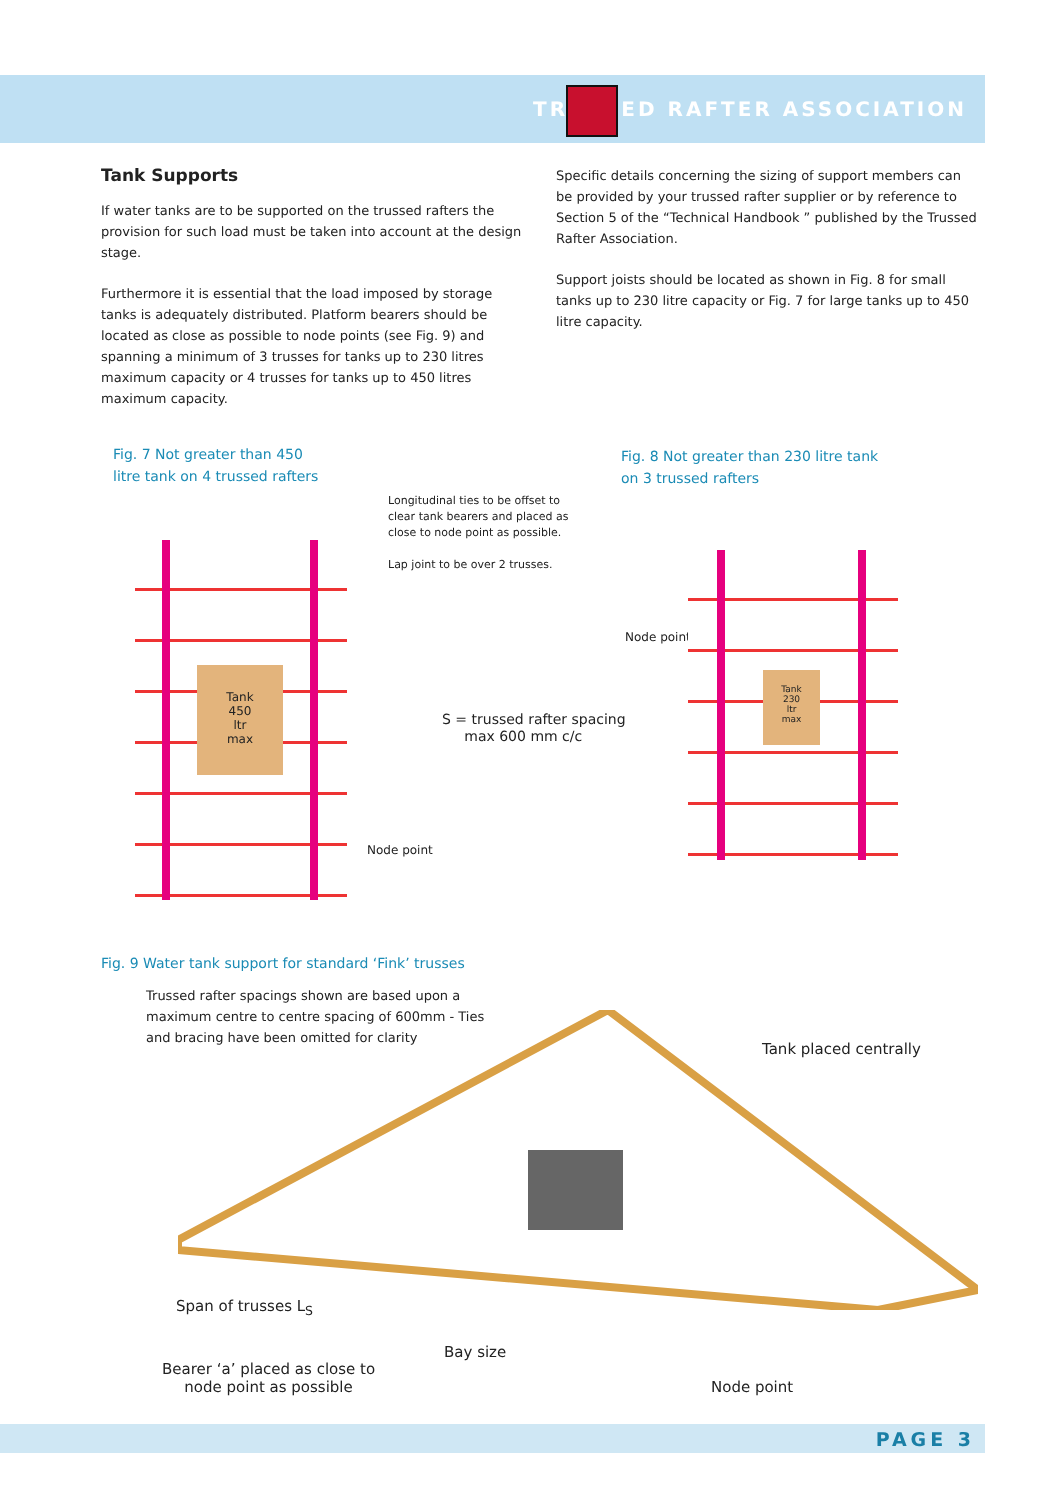TRUSSED RAFTER ASSOCIATION
Tank Supports
If water tanks are to be supported on the trussed rafters the provision for such load must be taken into account at the design stage.
Furthermore it is essential that the load imposed by storage tanks is adequately distributed. Platform bearers should be located as close as possible to node points (see Fig. 9) and spanning a minimum of 3 trusses for tanks up to 230 litres maximum capacity or 4 trusses for tanks up to 450 litres maximum capacity.
Specific details concerning the sizing of support members can be provided by your trussed rafter supplier or by reference to Section 5 of the “Technical Handbook ” published by the Trussed Rafter Association.
Support joists should be located as shown in Fig. 8 for small tanks up to 230 litre capacity or Fig. 7 for large tanks up to 450 litre capacity.
Fig. 7 Not greater than 450
litre tank on 4 trussed rafters
Fig. 8 Not greater than 230 litre tank
on 3 trussed rafters
Longitudinal ties to be offset to
clear tank bearers and placed as
close to node point as possible.
Lap joint to be over 2 trusses.
Tank
450
ltr
max
S = trussed rafter spacing
max 600 mm c/c
Node point
Node point
Tank
230
ltr
max
Fig. 9 Water tank support for standard ‘Fink’ trusses
Trussed rafter spacings shown are based upon a
maximum centre to centre spacing of 600mm - Ties
and bracing have been omitted for clarity
Tank placed centrally
Span of trusses L<sub>S</sub>
Bay size
Bearer ‘a’ placed as close to
node point as possible
Node point
PAGE 3